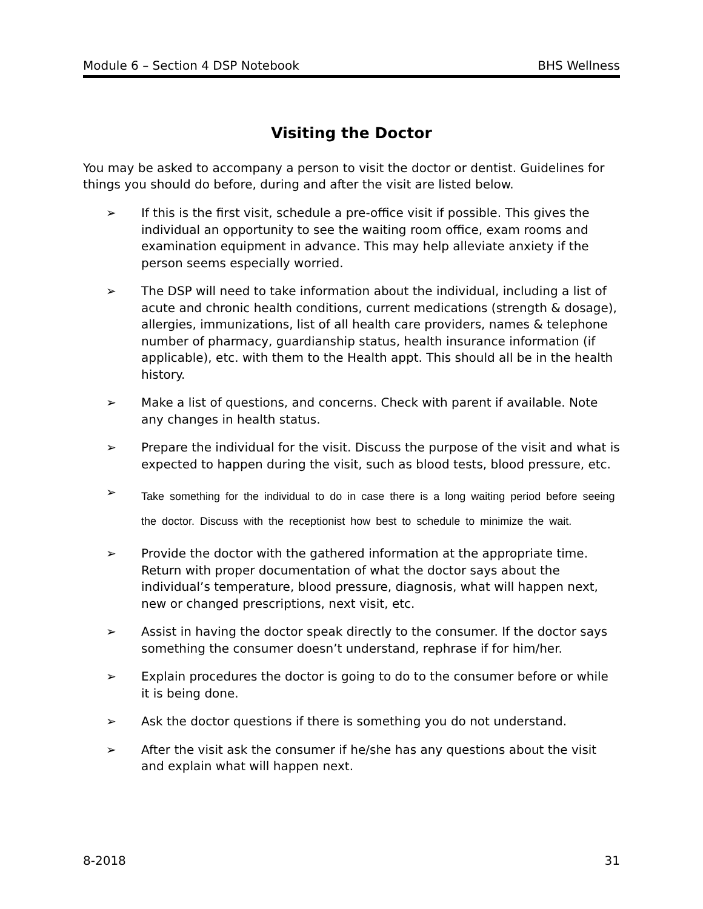Module 6 – Section 4 DSP Notebook BHS Wellness
Visiting the Doctor
You may be asked to accompany a person to visit the doctor or dentist. Guidelines for things you should do before, during and after the visit are listed below.
➢ If this is the first visit, schedule a pre-office visit if possible. This gives the individual an opportunity to see the waiting room office, exam rooms and examination equipment in advance. This may help alleviate anxiety if the person seems especially worried.
➢ The DSP will need to take information about the individual, including a list of acute and chronic health conditions, current medications (strength & dosage), allergies, immunizations, list of all health care providers, names & telephone number of pharmacy, guardianship status, health insurance information (if applicable), etc. with them to the Health appt. This should all be in the health history.
➢ Make a list of questions, and concerns. Check with parent if available. Note any changes in health status.
➢ Prepare the individual for the visit. Discuss the purpose of the visit and what is expected to happen during the visit, such as blood tests, blood pressure, etc.
➢ Take something for the individual to do in case there is a long waiting period before seeing the doctor. Discuss with the receptionist how best to schedule to minimize the wait.
➢ Provide the doctor with the gathered information at the appropriate time. Return with proper documentation of what the doctor says about the individual’s temperature, blood pressure, diagnosis, what will happen next, new or changed prescriptions, next visit, etc.
➢ Assist in having the doctor speak directly to the consumer. If the doctor says something the consumer doesn’t understand, rephrase if for him/her.
➢ Explain procedures the doctor is going to do to the consumer before or while it is being done.
➢ Ask the doctor questions if there is something you do not understand.
➢ After the visit ask the consumer if he/she has any questions about the visit and explain what will happen next.
8-2018 31